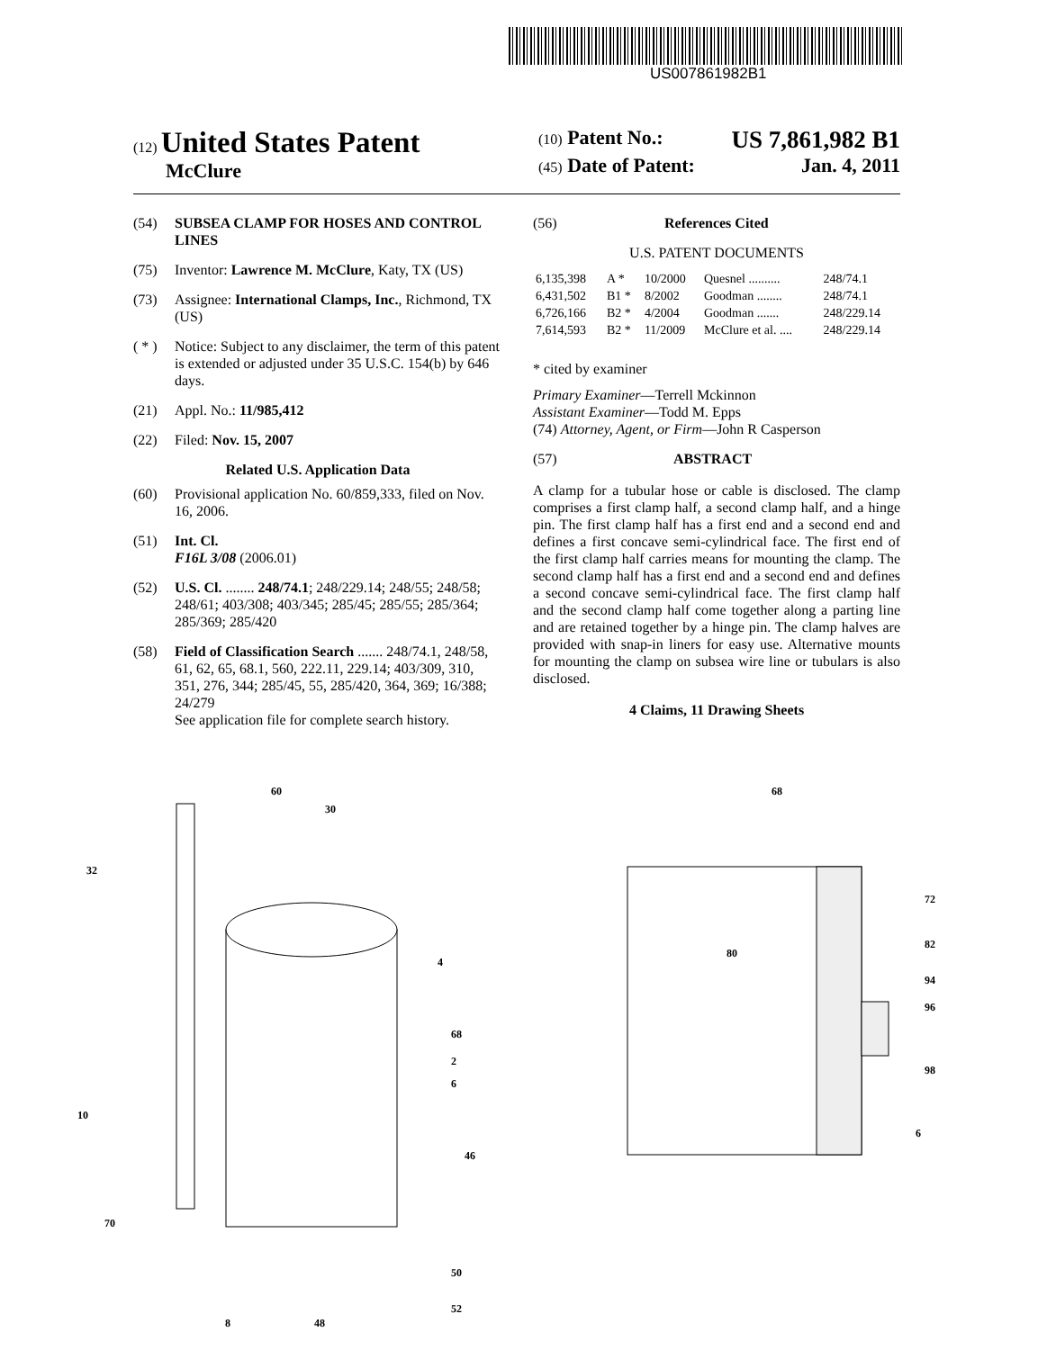US007861982B1
(12) United States Patent
McClure
(10) Patent No.: US 7,861,982 B1
(45) Date of Patent: Jan. 4, 2011
(54) SUBSEA CLAMP FOR HOSES AND CONTROL LINES
(75) Inventor: Lawrence M. McClure, Katy, TX (US)
(73) Assignee: International Clamps, Inc., Richmond, TX (US)
( * ) Notice: Subject to any disclaimer, the term of this patent is extended or adjusted under 35 U.S.C. 154(b) by 646 days.
(21) Appl. No.: 11/985,412
(22) Filed: Nov. 15, 2007
Related U.S. Application Data
(60) Provisional application No. 60/859,333, filed on Nov. 16, 2006.
(51) Int. Cl.
F16L 3/08 (2006.01)
(52) U.S. Cl. ........ 248/74.1; 248/229.14; 248/55; 248/58; 248/61; 403/308; 403/345; 285/45; 285/55; 285/364; 285/369; 285/420
(58) Field of Classification Search ....... 248/74.1, 248/58, 61, 62, 65, 68.1, 560, 222.11, 229.14; 403/309, 310, 351, 276, 344; 285/45, 55, 285/420, 364, 369; 16/388; 24/279
See application file for complete search history.
(56) References Cited
U.S. PATENT DOCUMENTS
| 6,135,398 | A * | 10/2000 | Quesnel .......... | 248/74.1 |
| 6,431,502 | B1 * | 8/2002 | Goodman ........ | 248/74.1 |
| 6,726,166 | B2 * | 4/2004 | Goodman ....... | 248/229.14 |
| 7,614,593 | B2 * | 11/2009 | McClure et al. .... | 248/229.14 |
* cited by examiner
Primary Examiner—Terrell Mckinnon
Assistant Examiner—Todd M. Epps
(74) Attorney, Agent, or Firm—John R Casperson
(57) ABSTRACT
A clamp for a tubular hose or cable is disclosed. The clamp comprises a first clamp half, a second clamp half, and a hinge pin. The first clamp half has a first end and a second end and defines a first concave semi-cylindrical face. The first end of the first clamp half carries means for mounting the clamp. The second clamp half has a first end and a second end and defines a second concave semi-cylindrical face. The first clamp half and the second clamp half come together along a parting line and are retained together by a hinge pin. The clamp halves are provided with snap-in liners for easy use. Alternative mounts for mounting the clamp on subsea wire line or tubulars is also disclosed.
4 Claims, 11 Drawing Sheets
60
30
32
4
68
2
6
10
46
70
50
52
68
72
80
82
94
96
98
6
8 48